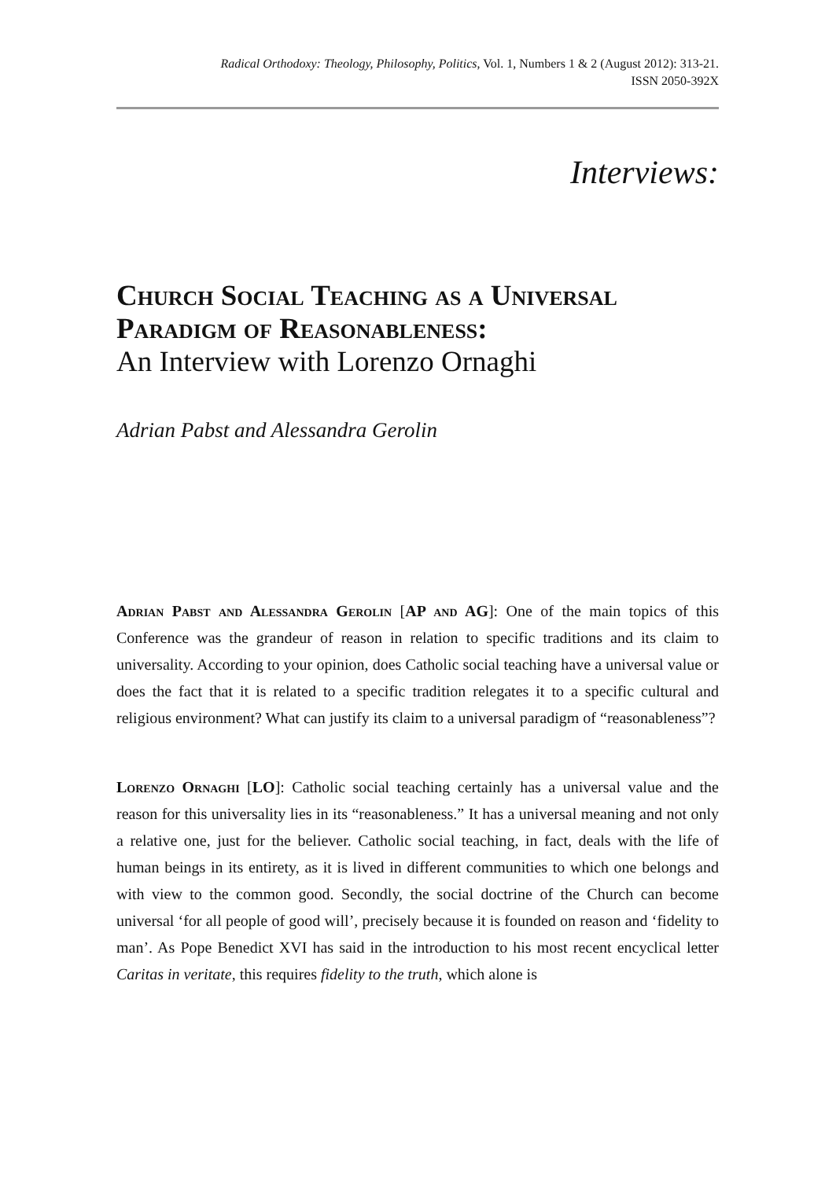Radical Orthodoxy: Theology, Philosophy, Politics, Vol. 1, Numbers 1 & 2 (August 2012): 313-21.
ISSN 2050-392X
Interviews:
Church Social Teaching as a Universal Paradigm of Reasonableness:
An Interview with Lorenzo Ornaghi
Adrian Pabst and Alessandra Gerolin
Adrian Pabst and Alessandra Gerolin [AP and AG]: One of the main topics of this Conference was the grandeur of reason in relation to specific traditions and its claim to universality. According to your opinion, does Catholic social teaching have a universal value or does the fact that it is related to a specific tradition relegates it to a specific cultural and religious environment? What can justify its claim to a universal paradigm of “reasonableness”?
Lorenzo Ornaghi [LO]: Catholic social teaching certainly has a universal value and the reason for this universality lies in its “reasonableness.” It has a universal meaning and not only a relative one, just for the believer. Catholic social teaching, in fact, deals with the life of human beings in its entirety, as it is lived in different communities to which one belongs and with view to the common good. Secondly, the social doctrine of the Church can become universal ‘for all people of good will’, precisely because it is founded on reason and ‘fidelity to man’. As Pope Benedict XVI has said in the introduction to his most recent encyclical letter Caritas in veritate, this requires fidelity to the truth, which alone is